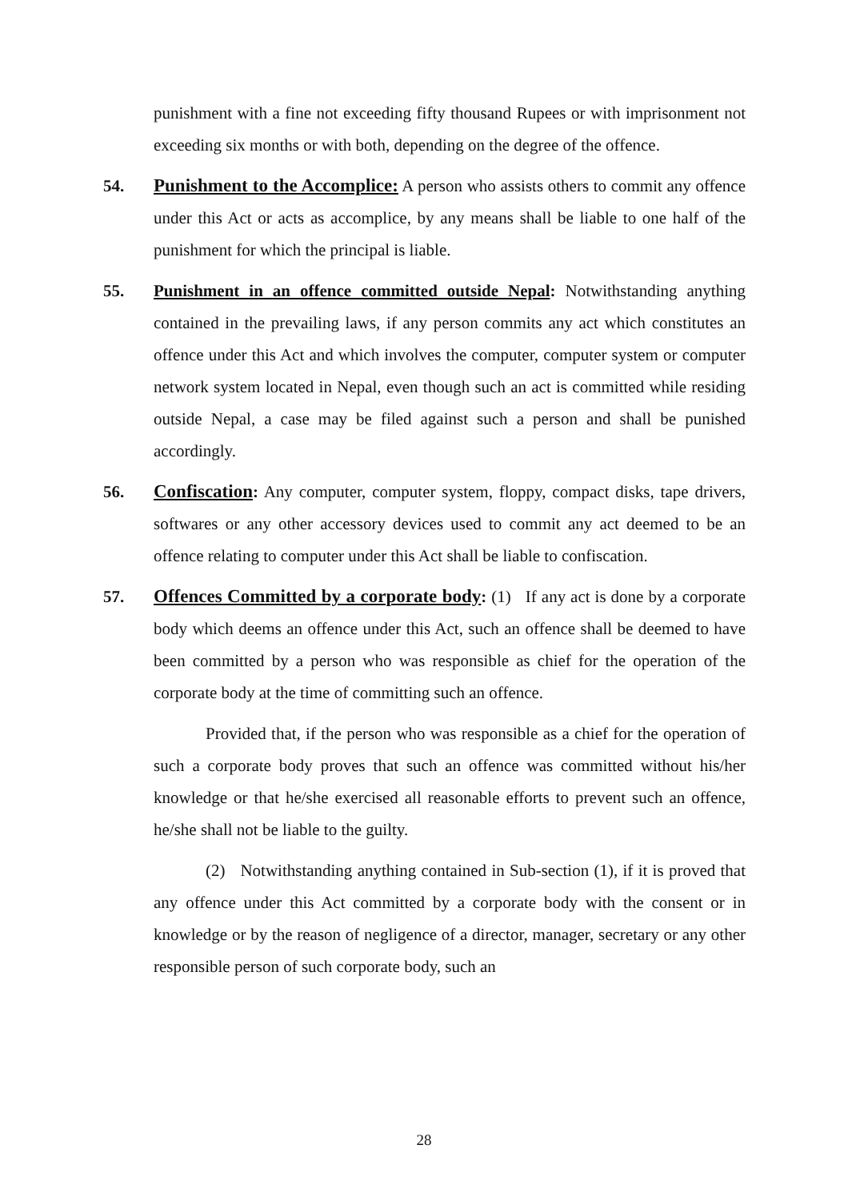punishment with a fine not exceeding fifty thousand Rupees or with imprisonment not exceeding six months or with both, depending on the degree of the offence.
54. Punishment to the Accomplice: A person who assists others to commit any offence under this Act or acts as accomplice, by any means shall be liable to one half of the punishment for which the principal is liable.
55. Punishment in an offence committed outside Nepal: Notwithstanding anything contained in the prevailing laws, if any person commits any act which constitutes an offence under this Act and which involves the computer, computer system or computer network system located in Nepal, even though such an act is committed while residing outside Nepal, a case may be filed against such a person and shall be punished accordingly.
56. Confiscation: Any computer, computer system, floppy, compact disks, tape drivers, softwares or any other accessory devices used to commit any act deemed to be an offence relating to computer under this Act shall be liable to confiscation.
57. Offences Committed by a corporate body: (1) If any act is done by a corporate body which deems an offence under this Act, such an offence shall be deemed to have been committed by a person who was responsible as chief for the operation of the corporate body at the time of committing such an offence.
Provided that, if the person who was responsible as a chief for the operation of such a corporate body proves that such an offence was committed without his/her knowledge or that he/she exercised all reasonable efforts to prevent such an offence, he/she shall not be liable to the guilty.
(2) Notwithstanding anything contained in Sub-section (1), if it is proved that any offence under this Act committed by a corporate body with the consent or in knowledge or by the reason of negligence of a director, manager, secretary or any other responsible person of such corporate body, such an
28